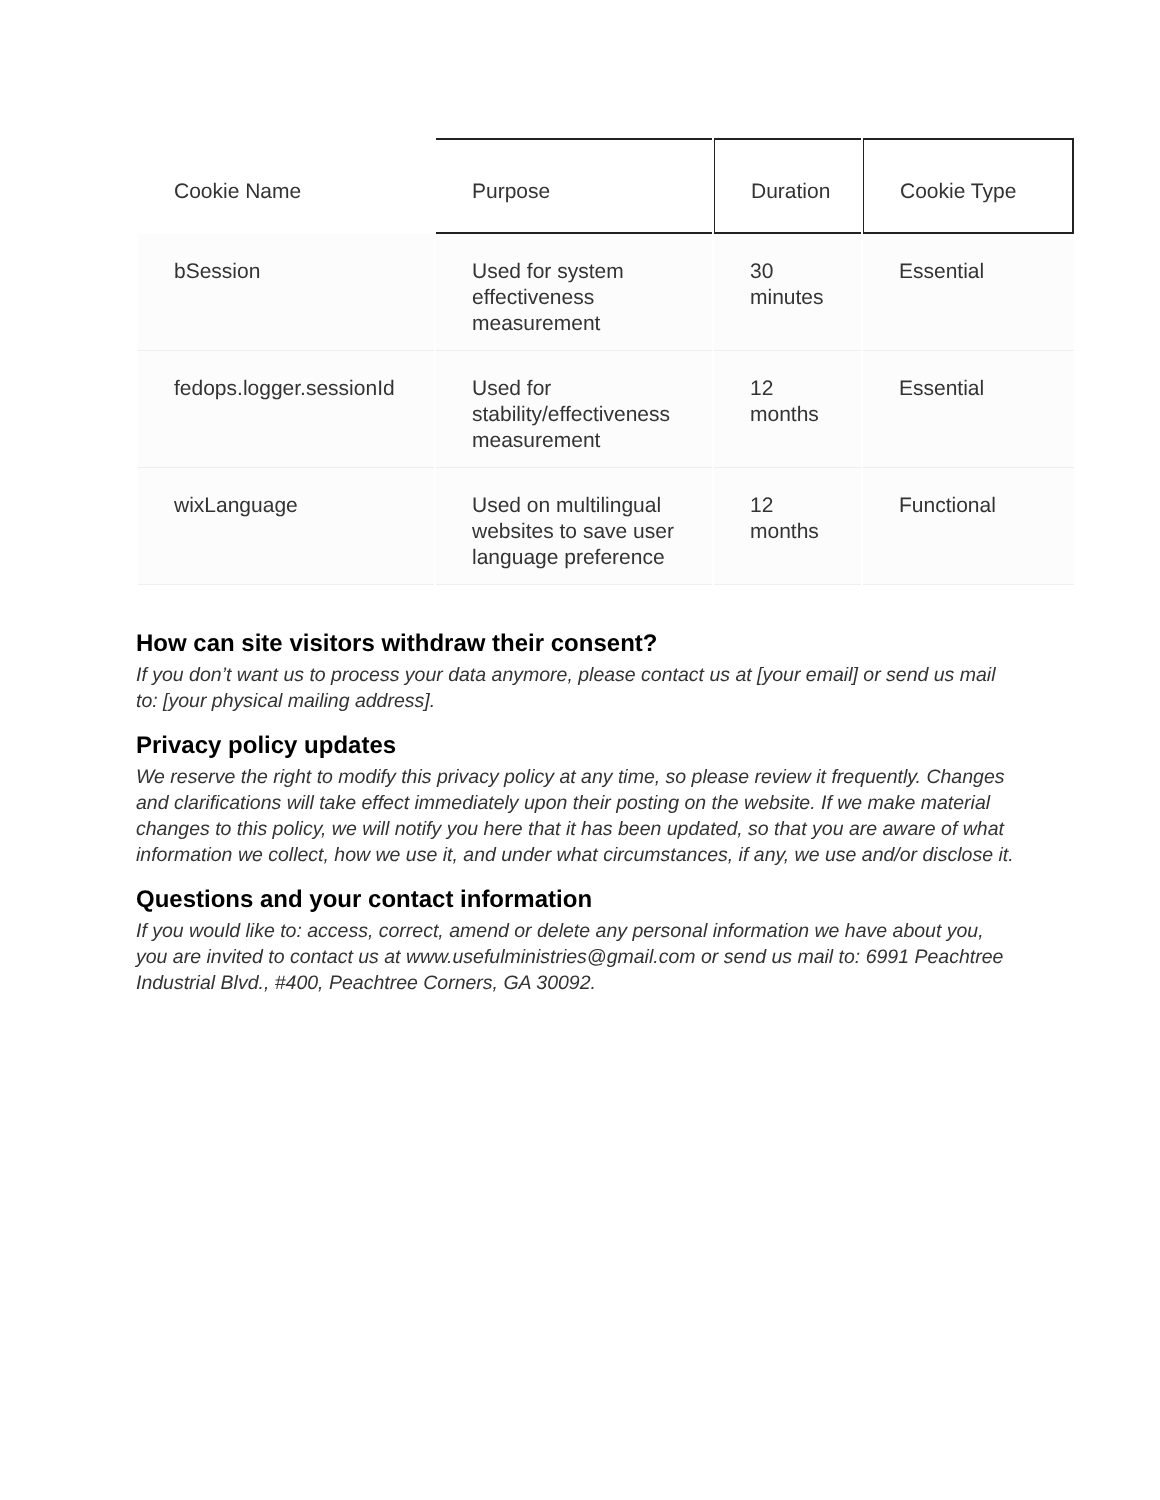| Cookie Name | Purpose | Duration | Cookie Type |
| --- | --- | --- | --- |
| bSession | Used for system effectiveness measurement | 30 minutes | Essential |
| fedops.logger.sessionId | Used for stability/effectiveness measurement | 12 months | Essential |
| wixLanguage | Used on multilingual websites to save user language preference | 12 months | Functional |
How can site visitors withdraw their consent?
If you don’t want us to process your data anymore, please contact us at [your email] or send us mail to: [your physical mailing address].
Privacy policy updates
We reserve the right to modify this privacy policy at any time, so please review it frequently. Changes and clarifications will take effect immediately upon their posting on the website. If we make material changes to this policy, we will notify you here that it has been updated, so that you are aware of what information we collect, how we use it, and under what circumstances, if any, we use and/or disclose it.
Questions and your contact information
If you would like to: access, correct, amend or delete any personal information we have about you, you are invited to contact us at www.usefulministries@gmail.com or send us mail to: 6991 Peachtree Industrial Blvd., #400, Peachtree Corners, GA 30092.